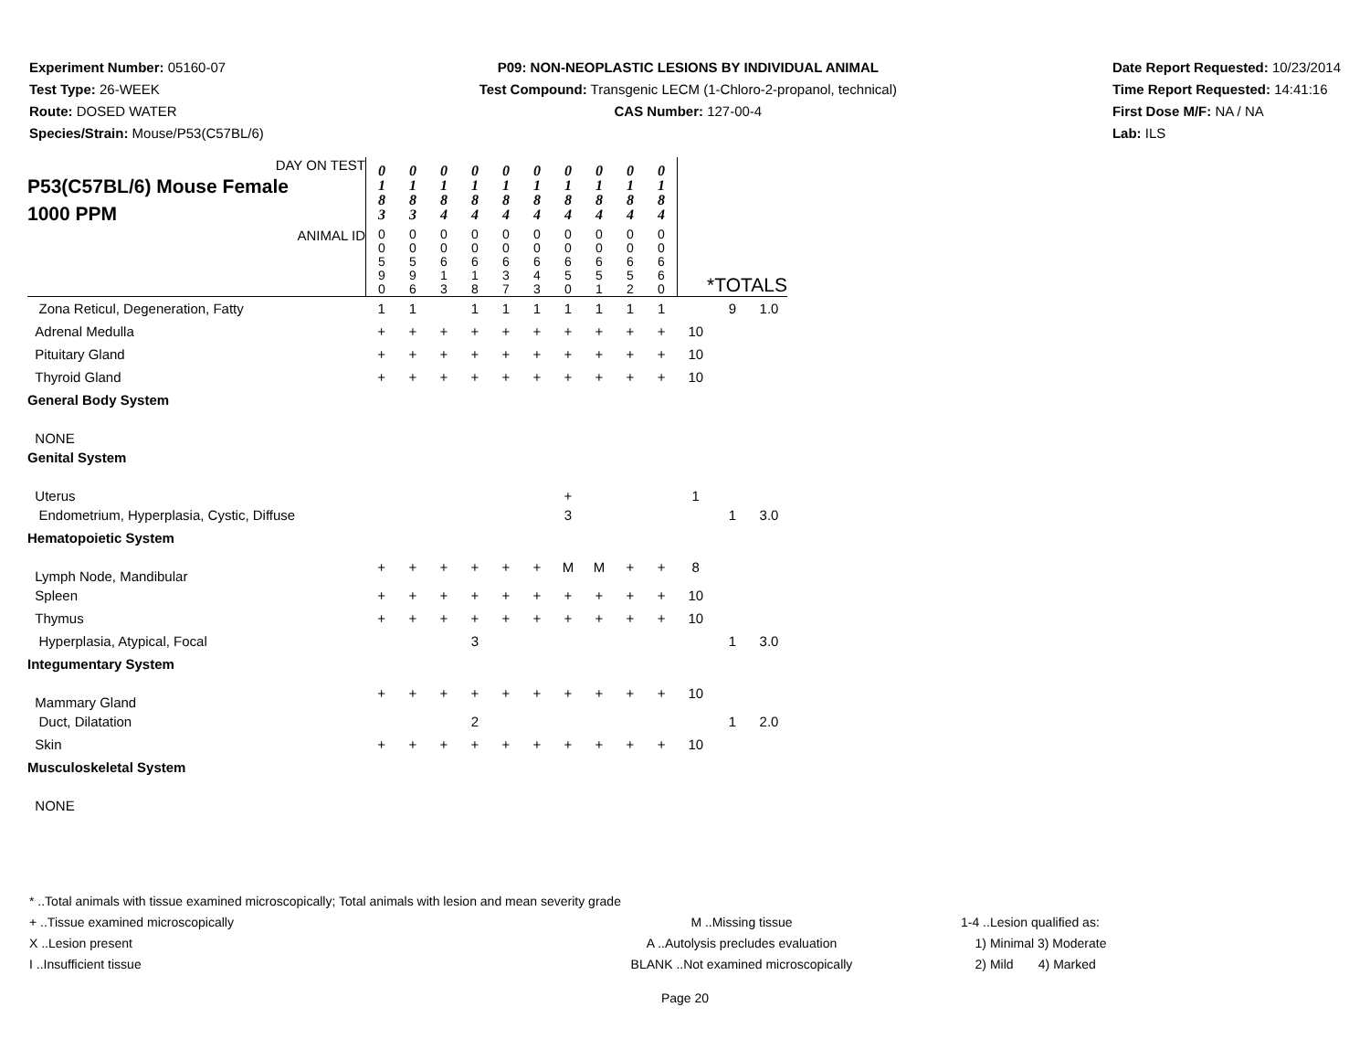Experiment Number: 05160-07
Test Type: 26-WEEK
Route: DOSED WATER
Species/Strain: Mouse/P53(C57BL/6)
P09: NON-NEOPLASTIC LESIONS BY INDIVIDUAL ANIMAL
Test Compound: Transgenic LECM (1-Chloro-2-propanol, technical)
CAS Number: 127-00-4
Date Report Requested: 10/23/2014
Time Report Requested: 14:41:16
First Dose M/F: NA / NA
Lab: ILS
| DAY ON TEST P53(C57BL/6) Mouse Female 1000 PPM | 0 1 8 3 | 0 1 8 3 | 0 1 8 4 | 0 1 8 4 | 0 1 8 4 | 0 1 8 4 | 0 1 8 4 | 0 1 8 4 | 0 1 8 4 | 0 1 8 4 | | | |
| ANIMAL ID | 0 0 5 9 0 | 0 0 5 9 6 | 0 0 6 1 3 | 0 0 6 1 8 | 0 0 6 3 7 | 0 0 6 4 3 | 0 0 6 5 0 | 0 0 6 5 1 | 0 0 6 5 2 | 0 0 6 6 0 | *TOTALS | | |
| Zona Reticul, Degeneration, Fatty | 1 | 1 | | 1 | 1 | 1 | 1 | 1 | 1 | 1 | | 9 | 1.0 |
| Adrenal Medulla | + | + | + | + | + | + | + | + | + | + | 10 | | |
| Pituitary Gland | + | + | + | + | + | + | + | + | + | + | 10 | | |
| Thyroid Gland | + | + | + | + | + | + | + | + | + | + | 10 | | |
| General Body System | | | | | | | | | | | | | |
| NONE | | | | | | | | | | | | | |
| Genital System | | | | | | | | | | | | | |
| Uterus | | | | | | | + | | | | 1 | | |
| Endometrium, Hyperplasia, Cystic, Diffuse | | | | | | | 3 | | | | | 1 | 3.0 |
| Hematopoietic System | | | | | | | | | | | | | |
| Lymph Node, Mandibular | + | + | + | + | + | + | M | M | + | + | 8 | | |
| Spleen | + | + | + | + | + | + | + | + | + | + | 10 | | |
| Thymus | + | + | + | + | + | + | + | + | + | + | 10 | | |
| Hyperplasia, Atypical, Focal | | | | 3 | | | | | | | | 1 | 3.0 |
| Integumentary System | | | | | | | | | | | | | |
| Mammary Gland | + | + | + | + | + | + | + | + | + | + | 10 | | |
| Duct, Dilatation | | | | 2 | | | | | | | | 1 | 2.0 |
| Skin | + | + | + | + | + | + | + | + | + | + | 10 | | |
| Musculoskeletal System | | | | | | | | | | | | | |
| NONE | | | | | | | | | | | | | |
* ..Total animals with tissue examined microscopically; Total animals with lesion and mean severity grade
+ ..Tissue examined microscopically M ..Missing tissue 1-4 ..Lesion qualified as:
X ..Lesion present A ..Autolysis precludes evaluation 1) Minimal 3) Moderate
I ..Insufficient tissue BLANK ..Not examined microscopically 2) Mild 4) Marked
Page 20